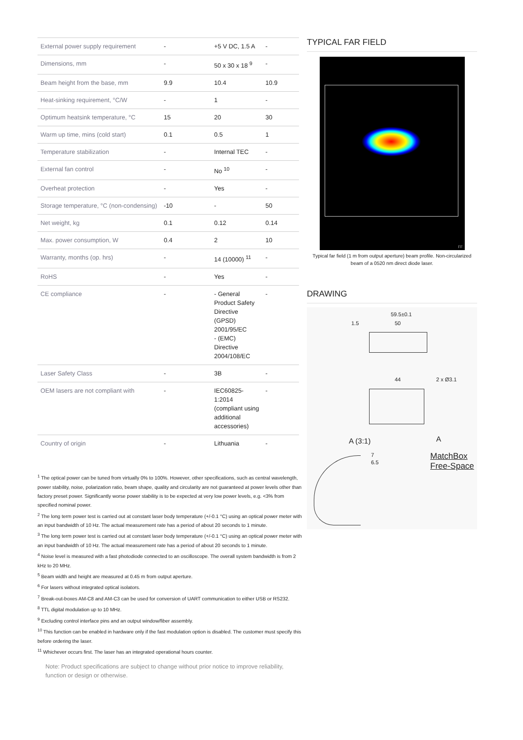| External power supply requirement | - | +5 V DC, 1.5 A | - |
| Dimensions, mm | - | 50 x 30 x 18 <sup>9</sup> | - |
| Beam height from the base, mm | 9.9 | 10.4 | 10.9 |
| Heat-sinking requirement, °C/W | - | 1 | - |
| Optimum heatsink temperature, °C | 15 | 20 | 30 |
| Warm up time, mins (cold start) | 0.1 | 0.5 | 1 |
| Temperature stabilization | - | Internal TEC | - |
| External fan control | - | No <sup>10</sup> | - |
| Overheat protection | - | Yes | - |
| Storage temperature, °C (non-condensing) | -10 | - | 50 |
| Net weight, kg | 0.1 | 0.12 | 0.14 |
| Max. power consumption, W | 0.4 | 2 | 10 |
| Warranty, months (op. hrs) | - | 14 (10000) <sup>11</sup> | - |
| RoHS | - | Yes | - |
| CE compliance | - | - General Product Safety Directive (GPSD) 2001/95/EC - (EMC) Directive 2004/108/EC | - |
| Laser Safety Class | - | 3B | - |
| OEM lasers are not compliant with | - | IEC60825-1:2014 (compliant using additional accessories) | - |
| Country of origin | - | Lithuania | - |
<sup>1</sup> The optical power can be tuned from virtually 0% to 100%. However, other specifications, such as central wavelength, power stability, noise, polarization ratio, beam shape, quality and circularity are not guaranteed at power levels other than factory preset power. Significantly worse power stability is to be expected at very low power levels, e.g. <3% from specified nominal power.
<sup>2</sup> The long term power test is carried out at constant laser body temperature (+/-0.1 °C) using an optical power meter with an input bandwidth of 10 Hz. The actual measurement rate has a period of about 20 seconds to 1 minute.
<sup>3</sup> The long term power test is carried out at constant laser body temperature (+/-0.1 °C) using an optical power meter with an input bandwidth of 10 Hz. The actual measurement rate has a period of about 20 seconds to 1 minute.
<sup>4</sup> Noise level is measured with a fast photodiode connected to an oscilloscope. The overall system bandwidth is from 2 kHz to 20 MHz.
<sup>5</sup> Beam width and height are measured at 0.45 m from output aperture.
<sup>6</sup> For lasers without integrated optical isolators.
<sup>7</sup> Break-out-boxes AM-C8 and AM-C3 can be used for conversion of UART communication to either USB or RS232.
<sup>8</sup> TTL digital modulation up to 10 MHz.
<sup>9</sup> Excluding control interface pins and an output window/fiber assembly.
<sup>10</sup> This function can be enabled in hardware only if the fast modulation option is disabled. The customer must specify this before ordering the laser.
<sup>11</sup> Whichever occurs first. The laser has an integrated operational hours counter.
Note: Product specifications are subject to change without prior notice to improve reliability, function or design or otherwise.
TYPICAL FAR FIELD
FF
Typical far field (1 m from output aperture) beam profile. Non-circularized beam of a 0520 nm direct diode laser.
DRAWING
59.5±0.1
1.5 50
44 2 x Ø3.1
A A (3:1)
7
6.5
MatchBox
Free-Space